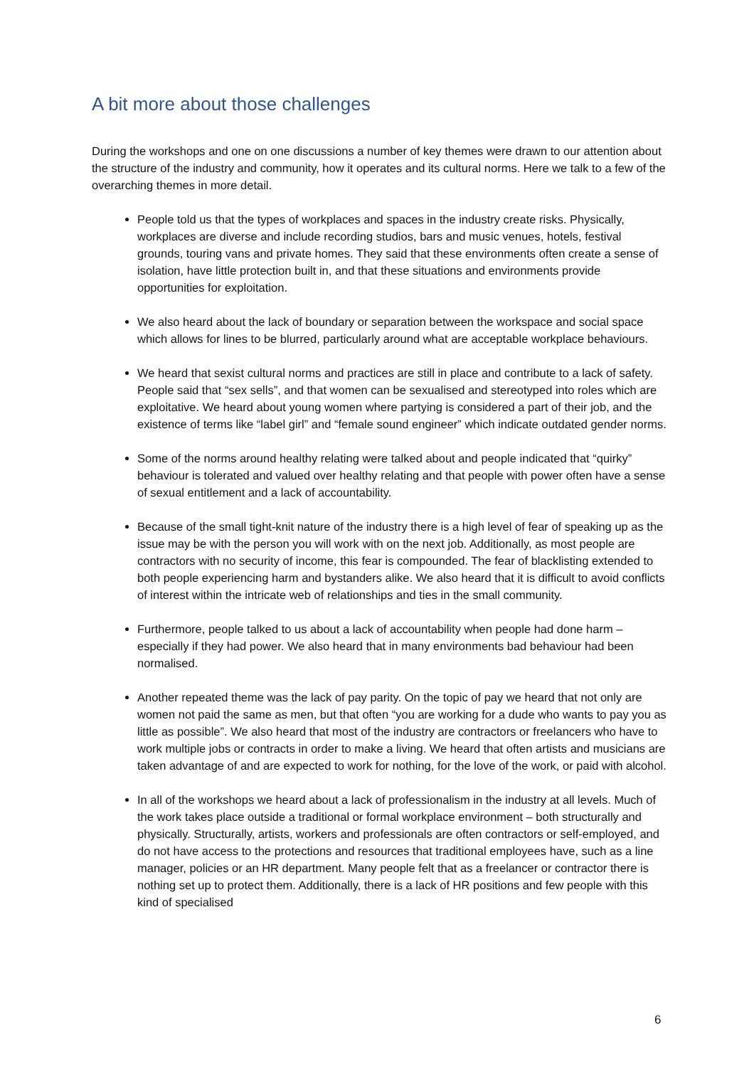A bit more about those challenges
During the workshops and one on one discussions a number of key themes were drawn to our attention about the structure of the industry and community, how it operates and its cultural norms. Here we talk to a few of the overarching themes in more detail.
People told us that the types of workplaces and spaces in the industry create risks. Physically, workplaces are diverse and include recording studios, bars and music venues, hotels, festival grounds, touring vans and private homes. They said that these environments often create a sense of isolation, have little protection built in, and that these situations and environments provide opportunities for exploitation.
We also heard about the lack of boundary or separation between the workspace and social space which allows for lines to be blurred, particularly around what are acceptable workplace behaviours.
We heard that sexist cultural norms and practices are still in place and contribute to a lack of safety. People said that “sex sells”, and that women can be sexualised and stereotyped into roles which are exploitative. We heard about young women where partying is considered a part of their job, and the existence of terms like “label girl” and “female sound engineer” which indicate outdated gender norms.
Some of the norms around healthy relating were talked about and people indicated that “quirky” behaviour is tolerated and valued over healthy relating and that people with power often have a sense of sexual entitlement and a lack of accountability.
Because of the small tight-knit nature of the industry there is a high level of fear of speaking up as the issue may be with the person you will work with on the next job. Additionally, as most people are contractors with no security of income, this fear is compounded. The fear of blacklisting extended to both people experiencing harm and bystanders alike. We also heard that it is difficult to avoid conflicts of interest within the intricate web of relationships and ties in the small community.
Furthermore, people talked to us about a lack of accountability when people had done harm – especially if they had power. We also heard that in many environments bad behaviour had been normalised.
Another repeated theme was the lack of pay parity. On the topic of pay we heard that not only are women not paid the same as men, but that often “you are working for a dude who wants to pay you as little as possible”. We also heard that most of the industry are contractors or freelancers who have to work multiple jobs or contracts in order to make a living. We heard that often artists and musicians are taken advantage of and are expected to work for nothing, for the love of the work, or paid with alcohol.
In all of the workshops we heard about a lack of professionalism in the industry at all levels. Much of the work takes place outside a traditional or formal workplace environment – both structurally and physically. Structurally, artists, workers and professionals are often contractors or self-employed, and do not have access to the protections and resources that traditional employees have, such as a line manager, policies or an HR department. Many people felt that as a freelancer or contractor there is nothing set up to protect them. Additionally, there is a lack of HR positions and few people with this kind of specialised
6